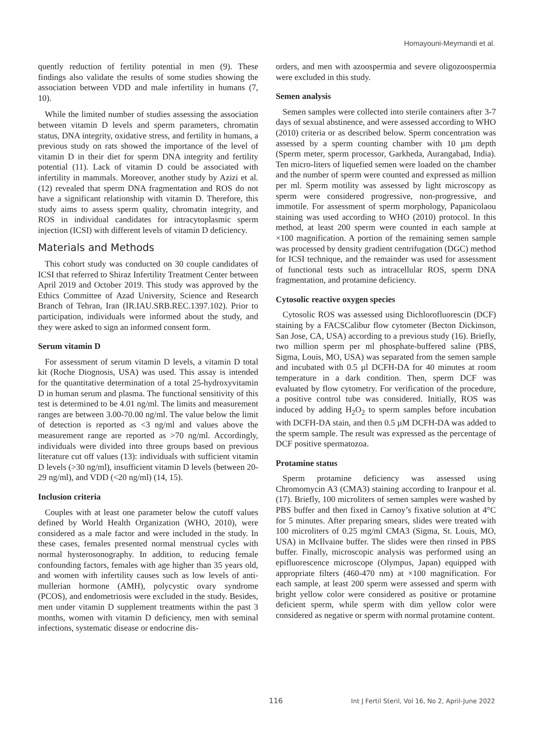Homayouni-Meymandi et al.
quently reduction of fertility potential in men (9). These findings also validate the results of some studies showing the association between VDD and male infertility in humans (7, 10).
While the limited number of studies assessing the association between vitamin D levels and sperm parameters, chromatin status, DNA integrity, oxidative stress, and fertility in humans, a previous study on rats showed the importance of the level of vitamin D in their diet for sperm DNA integrity and fertility potential (11). Lack of vitamin D could be associated with infertility in mammals. Moreover, another study by Azizi et al. (12) revealed that sperm DNA fragmentation and ROS do not have a significant relationship with vitamin D. Therefore, this study aims to assess sperm quality, chromatin integrity, and ROS in individual candidates for intracytoplasmic sperm injection (ICSI) with different levels of vitamin D deficiency.
Materials and Methods
This cohort study was conducted on 30 couple candidates of ICSI that referred to Shiraz Infertility Treatment Center between April 2019 and October 2019. This study was approved by the Ethics Committee of Azad University, Science and Research Branch of Tehran, Iran (IR.IAU.SRB.REC.1397.102). Prior to participation, individuals were informed about the study, and they were asked to sign an informed consent form.
Serum vitamin D
For assessment of serum vitamin D levels, a vitamin D total kit (Roche Diognosis, USA) was used. This assay is intended for the quantitative determination of a total 25-hydroxyvitamin D in human serum and plasma. The functional sensitivity of this test is determined to be 4.01 ng/ml. The limits and measurement ranges are between 3.00-70.00 ng/ml. The value below the limit of detection is reported as <3 ng/ml and values above the measurement range are reported as >70 ng/ml. Accordingly, individuals were divided into three groups based on previous literature cut off values (13): individuals with sufficient vitamin D levels (>30 ng/ml), insufficient vitamin D levels (between 20-29 ng/ml), and VDD (<20 ng/ml) (14, 15).
Inclusion criteria
Couples with at least one parameter below the cutoff values defined by World Health Organization (WHO, 2010), were considered as a male factor and were included in the study. In these cases, females presented normal menstrual cycles with normal hysterosonography. In addition, to reducing female confounding factors, females with age higher than 35 years old, and women with infertility causes such as low levels of anti-mullerian hormone (AMH), polycystic ovary syndrome (PCOS), and endometriosis were excluded in the study. Besides, men under vitamin D supplement treatments within the past 3 months, women with vitamin D deficiency, men with seminal infections, systematic disease or endocrine dis-
orders, and men with azoospermia and severe oligozoospermia were excluded in this study.
Semen analysis
Semen samples were collected into sterile containers after 3-7 days of sexual abstinence, and were assessed according to WHO (2010) criteria or as described below. Sperm concentration was assessed by a sperm counting chamber with 10 µm depth (Sperm meter, sperm processor, Garkheda, Aurangabad, India). Ten micro-liters of liquefied semen were loaded on the chamber and the number of sperm were counted and expressed as million per ml. Sperm motility was assessed by light microscopy as sperm were considered progressive, non-progressive, and immotile. For assessment of sperm morphology, Papanicolaou staining was used according to WHO (2010) protocol. In this method, at least 200 sperm were counted in each sample at ×100 magnification. A portion of the remaining semen sample was processed by density gradient centrifugation (DGC) method for ICSI technique, and the remainder was used for assessment of functional tests such as intracellular ROS, sperm DNA fragmentation, and protamine deficiency.
Cytosolic reactive oxygen species
Cytosolic ROS was assessed using Dichlorofluorescin (DCF) staining by a FACSCalibur flow cytometer (Becton Dickinson, San Jose, CA, USA) according to a previous study (16). Briefly, two million sperm per ml phosphate-buffered saline (PBS, Sigma, Louis, MO, USA) was separated from the semen sample and incubated with 0.5 µl DCFH-DA for 40 minutes at room temperature in a dark condition. Then, sperm DCF was evaluated by flow cytometry. For verification of the procedure, a positive control tube was considered. Initially, ROS was induced by adding H<sub>2</sub>O<sub>2</sub> to sperm samples before incubation with DCFH-DA stain, and then 0.5 µM DCFH-DA was added to the sperm sample. The result was expressed as the percentage of DCF positive spermatozoa.
Protamine status
Sperm protamine deficiency was assessed using Chromomycin A3 (CMA3) staining according to Iranpour et al. (17). Briefly, 100 microliters of semen samples were washed by PBS buffer and then fixed in Carnoy’s fixative solution at 4°C for 5 minutes. After preparing smears, slides were treated with 100 microliters of 0.25 mg/ml CMA3 (Sigma, St. Louis, MO, USA) in McIlvaine buffer. The slides were then rinsed in PBS buffer. Finally, microscopic analysis was performed using an epifluorescence microscope (Olympus, Japan) equipped with appropriate filters (460-470 nm) at ×100 magnification. For each sample, at least 200 sperm were assessed and sperm with bright yellow color were considered as positive or protamine deficient sperm, while sperm with dim yellow color were considered as negative or sperm with normal protamine content.
116 Int J Fertil Steril, Vol 16, No 2, April-June 2022